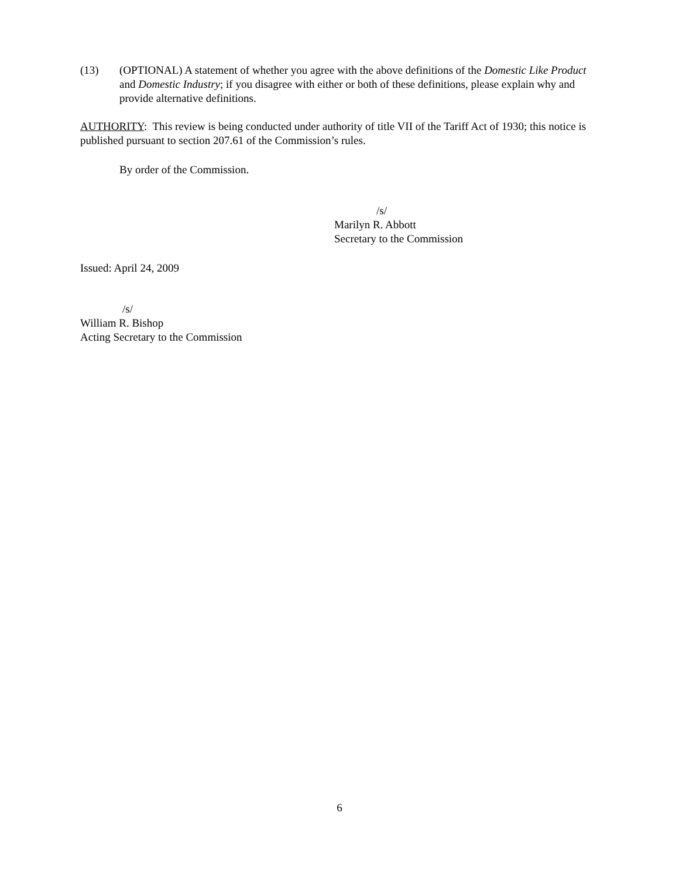(13) (OPTIONAL) A statement of whether you agree with the above definitions of the Domestic Like Product and Domestic Industry; if you disagree with either or both of these definitions, please explain why and provide alternative definitions.
AUTHORITY: This review is being conducted under authority of title VII of the Tariff Act of 1930; this notice is published pursuant to section 207.61 of the Commission’s rules.
By order of the Commission.
/s/
Marilyn R. Abbott
Secretary to the Commission
Issued: April 24, 2009
/s/
William R. Bishop
Acting Secretary to the Commission
6